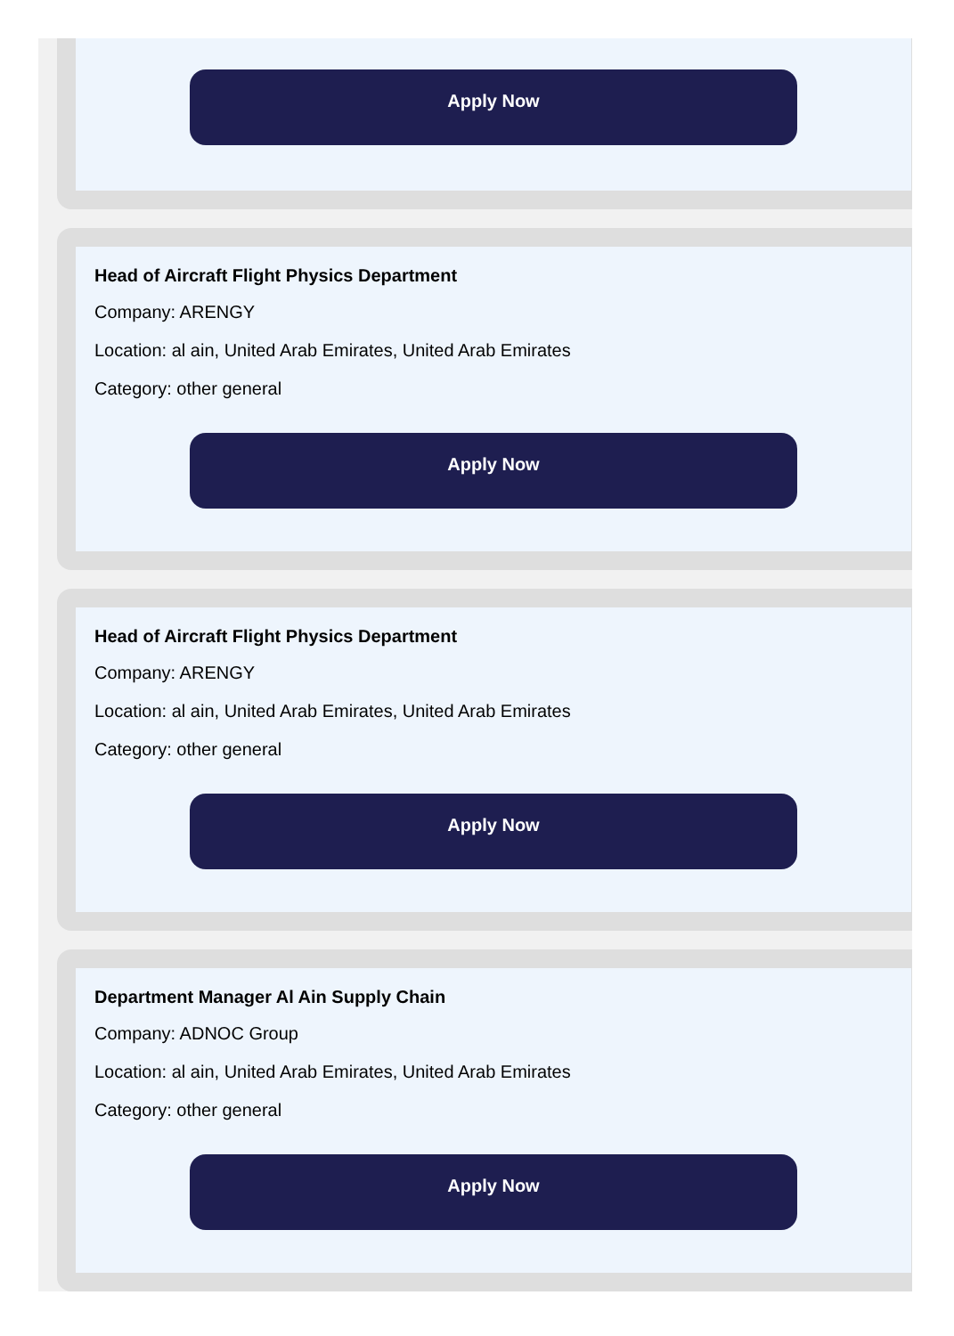Apply Now
Head of Aircraft Flight Physics Department
Company: ARENGY
Location: al ain, United Arab Emirates, United Arab Emirates
Category: other general
Apply Now
Head of Aircraft Flight Physics Department
Company: ARENGY
Location: al ain, United Arab Emirates, United Arab Emirates
Category: other general
Apply Now
Department Manager Al Ain Supply Chain
Company: ADNOC Group
Location: al ain, United Arab Emirates, United Arab Emirates
Category: other general
Apply Now